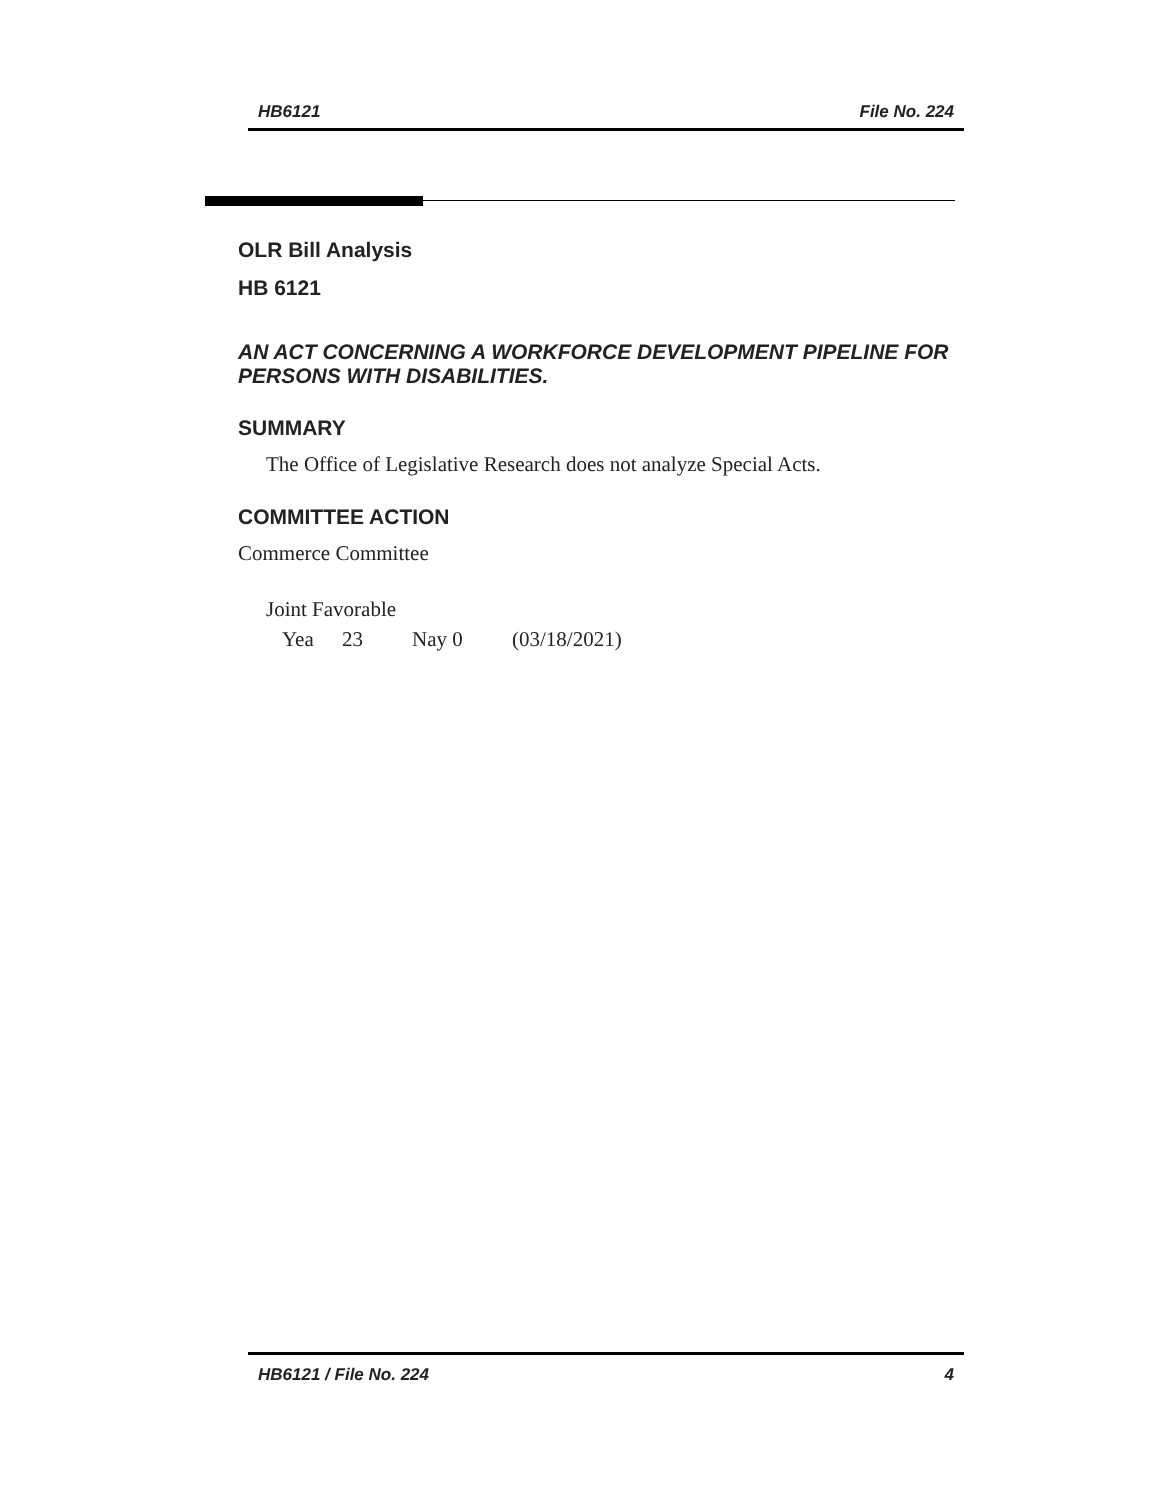HB6121 File No. 224
OLR Bill Analysis
HB 6121
AN ACT CONCERNING A WORKFORCE DEVELOPMENT PIPELINE FOR PERSONS WITH DISABILITIES.
SUMMARY
The Office of Legislative Research does not analyze Special Acts.
COMMITTEE ACTION
Commerce Committee
Joint Favorable
Yea 23 Nay 0 (03/18/2021)
HB6121 / File No. 224 4